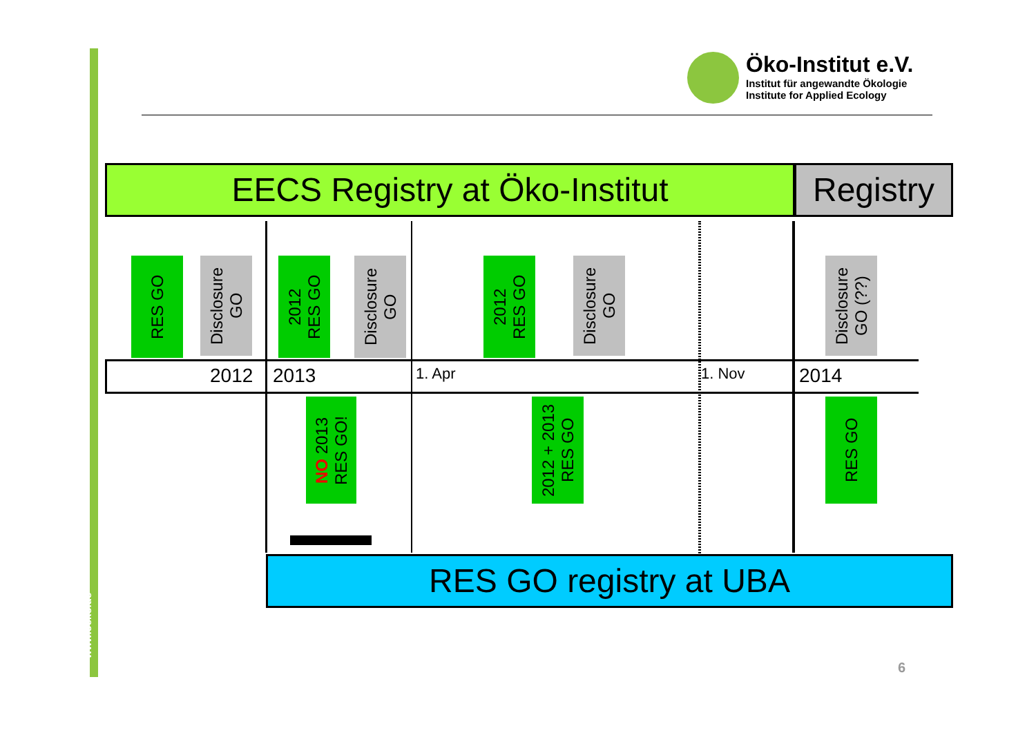www.oeko.de
Öko-Institut e.V.
Institut für angewandte Ökologie
Institute for Applied Ecology
EECS Registry at Öko-Institut
Registry
RES GO
Disclosure
GO
2012
RES GO
Disclosure
GO
2012
RES GO
Disclosure
GO
Disclosure
GO (??)
2012 2013 1. Apr 1. Nov 2014
NO 2013
RES GO!
2012 + 2013
RES GO
RES GO
RES GO registry at UBA
6